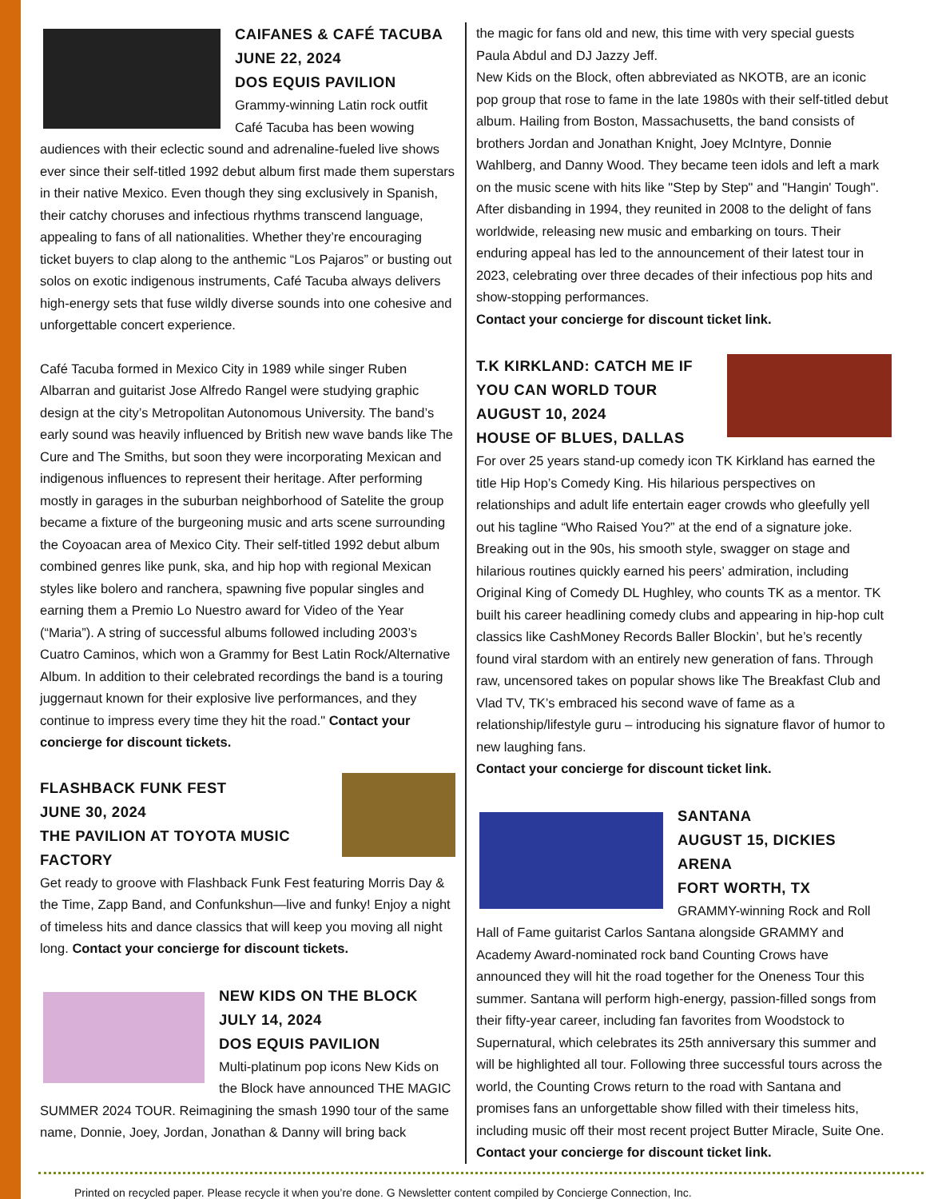CAIFANES & CAFÉ TACUBA
JUNE 22, 2024
DOS EQUIS PAVILION
Grammy-winning Latin rock outfit Café Tacuba has been wowing audiences with their eclectic sound and adrenaline-fueled live shows ever since their self-titled 1992 debut album first made them superstars in their native Mexico. Even though they sing exclusively in Spanish, their catchy choruses and infectious rhythms transcend language, appealing to fans of all nationalities. Whether they’re encouraging ticket buyers to clap along to the anthemic “Los Pajaros” or busting out solos on exotic indigenous instruments, Café Tacuba always delivers high-energy sets that fuse wildly diverse sounds into one cohesive and unforgettable concert experience.
Café Tacuba formed in Mexico City in 1989 while singer Ruben Albarran and guitarist Jose Alfredo Rangel were studying graphic design at the city’s Metropolitan Autonomous University. The band’s early sound was heavily influenced by British new wave bands like The Cure and The Smiths, but soon they were incorporating Mexican and indigenous influences to represent their heritage. After performing mostly in garages in the suburban neighborhood of Satelite the group became a fixture of the burgeoning music and arts scene surrounding the Coyoacan area of Mexico City. Their self-titled 1992 debut album combined genres like punk, ska, and hip hop with regional Mexican styles like bolero and ranchera, spawning five popular singles and earning them a Premio Lo Nuestro award for Video of the Year (“Maria”). A string of successful albums followed including 2003’s Cuatro Caminos, which won a Grammy for Best Latin Rock/Alternative Album. In addition to their celebrated recordings the band is a touring juggernaut known for their explosive live performances, and they continue to impress every time they hit the road." Contact your concierge for discount tickets.
FLASHBACK FUNK FEST
JUNE 30, 2024
THE PAVILION AT TOYOTA MUSIC FACTORY
Get ready to groove with Flashback Funk Fest featuring Morris Day & the Time, Zapp Band, and Confunkshun—live and funky! Enjoy a night of timeless hits and dance classics that will keep you moving all night long. Contact your concierge for discount tickets.
NEW KIDS ON THE BLOCK
JULY 14, 2024
DOS EQUIS PAVILION
Multi-platinum pop icons New Kids on the Block have announced THE MAGIC SUMMER 2024 TOUR. Reimagining the smash 1990 tour of the same name, Donnie, Joey, Jordan, Jonathan & Danny will bring back
the magic for fans old and new, this time with very special guests Paula Abdul and DJ Jazzy Jeff.
New Kids on the Block, often abbreviated as NKOTB, are an iconic pop group that rose to fame in the late 1980s with their self-titled debut album. Hailing from Boston, Massachusetts, the band consists of brothers Jordan and Jonathan Knight, Joey McIntyre, Donnie Wahlberg, and Danny Wood. They became teen idols and left a mark on the music scene with hits like "Step by Step" and "Hangin' Tough". After disbanding in 1994, they reunited in 2008 to the delight of fans worldwide, releasing new music and embarking on tours. Their enduring appeal has led to the announcement of their latest tour in 2023, celebrating over three decades of their infectious pop hits and show-stopping performances.
Contact your concierge for discount ticket link.
T.K KIRKLAND: CATCH ME IF YOU CAN WORLD TOUR
AUGUST 10, 2024
HOUSE OF BLUES, DALLAS
For over 25 years stand-up comedy icon TK Kirkland has earned the title Hip Hop’s Comedy King. His hilarious perspectives on relationships and adult life entertain eager crowds who gleefully yell out his tagline “Who Raised You?” at the end of a signature joke. Breaking out in the 90s, his smooth style, swagger on stage and hilarious routines quickly earned his peers’ admiration, including Original King of Comedy DL Hughley, who counts TK as a mentor. TK built his career headlining comedy clubs and appearing in hip-hop cult classics like CashMoney Records Baller Blockin’, but he’s recently found viral stardom with an entirely new generation of fans. Through raw, uncensored takes on popular shows like The Breakfast Club and Vlad TV, TK’s embraced his second wave of fame as a relationship/lifestyle guru – introducing his signature flavor of humor to new laughing fans.
Contact your concierge for discount ticket link.
SANTANA
AUGUST 15, DICKIES ARENA
FORT WORTH, TX
GRAMMY-winning Rock and Roll Hall of Fame guitarist Carlos Santana alongside GRAMMY and Academy Award-nominated rock band Counting Crows have announced they will hit the road together for the Oneness Tour this summer. Santana will perform high-energy, passion-filled songs from their fifty-year career, including fan favorites from Woodstock to Supernatural, which celebrates its 25th anniversary this summer and will be highlighted all tour. Following three successful tours across the world, the Counting Crows return to the road with Santana and promises fans an unforgettable show filled with their timeless hits, including music off their most recent project Butter Miracle, Suite One.
Contact your concierge for discount ticket link.
Printed on recycled paper. Please recycle it when you’re done. G Newsletter content compiled by Concierge Connection, Inc.